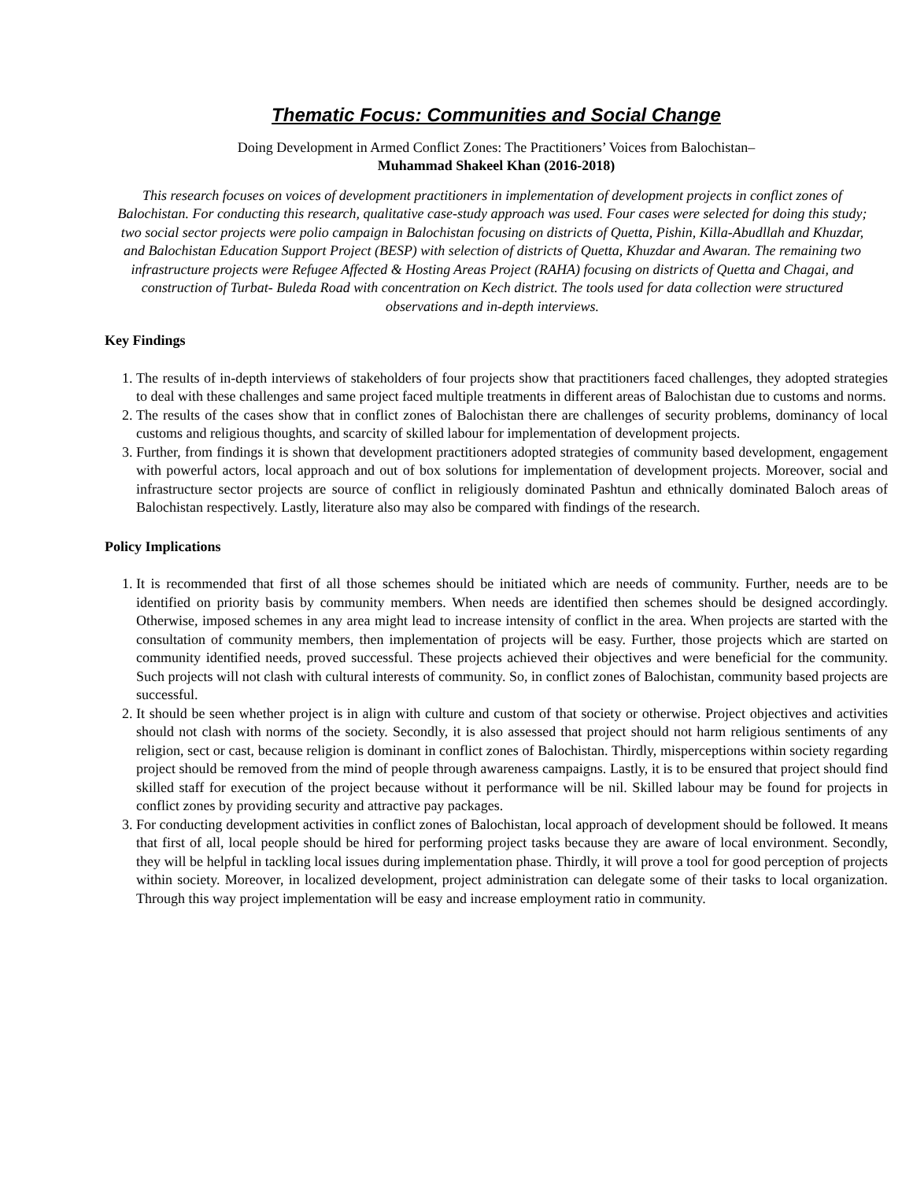Thematic Focus: Communities and Social Change
Doing Development in Armed Conflict Zones: The Practitioners’ Voices from Balochistan–
Muhammad Shakeel Khan (2016-2018)
This research focuses on voices of development practitioners in implementation of development projects in conflict zones of Balochistan. For conducting this research, qualitative case-study approach was used. Four cases were selected for doing this study; two social sector projects were polio campaign in Balochistan focusing on districts of Quetta, Pishin, Killa-Abudllah and Khuzdar, and Balochistan Education Support Project (BESP) with selection of districts of Quetta, Khuzdar and Awaran. The remaining two infrastructure projects were Refugee Affected & Hosting Areas Project (RAHA) focusing on districts of Quetta and Chagai, and construction of Turbat- Buleda Road with concentration on Kech district. The tools used for data collection were structured observations and in-depth interviews.
Key Findings
1. The results of in-depth interviews of stakeholders of four projects show that practitioners faced challenges, they adopted strategies to deal with these challenges and same project faced multiple treatments in different areas of Balochistan due to customs and norms.
2. The results of the cases show that in conflict zones of Balochistan there are challenges of security problems, dominancy of local customs and religious thoughts, and scarcity of skilled labour for implementation of development projects.
3. Further, from findings it is shown that development practitioners adopted strategies of community based development, engagement with powerful actors, local approach and out of box solutions for implementation of development projects. Moreover, social and infrastructure sector projects are source of conflict in religiously dominated Pashtun and ethnically dominated Baloch areas of Balochistan respectively. Lastly, literature also may also be compared with findings of the research.
Policy Implications
1. It is recommended that first of all those schemes should be initiated which are needs of community. Further, needs are to be identified on priority basis by community members. When needs are identified then schemes should be designed accordingly. Otherwise, imposed schemes in any area might lead to increase intensity of conflict in the area. When projects are started with the consultation of community members, then implementation of projects will be easy. Further, those projects which are started on community identified needs, proved successful. These projects achieved their objectives and were beneficial for the community. Such projects will not clash with cultural interests of community. So, in conflict zones of Balochistan, community based projects are successful.
2. It should be seen whether project is in align with culture and custom of that society or otherwise. Project objectives and activities should not clash with norms of the society. Secondly, it is also assessed that project should not harm religious sentiments of any religion, sect or cast, because religion is dominant in conflict zones of Balochistan. Thirdly, misperceptions within society regarding project should be removed from the mind of people through awareness campaigns. Lastly, it is to be ensured that project should find skilled staff for execution of the project because without it performance will be nil. Skilled labour may be found for projects in conflict zones by providing security and attractive pay packages.
3. For conducting development activities in conflict zones of Balochistan, local approach of development should be followed. It means that first of all, local people should be hired for performing project tasks because they are aware of local environment. Secondly, they will be helpful in tackling local issues during implementation phase. Thirdly, it will prove a tool for good perception of projects within society. Moreover, in localized development, project administration can delegate some of their tasks to local organization. Through this way project implementation will be easy and increase employment ratio in community.